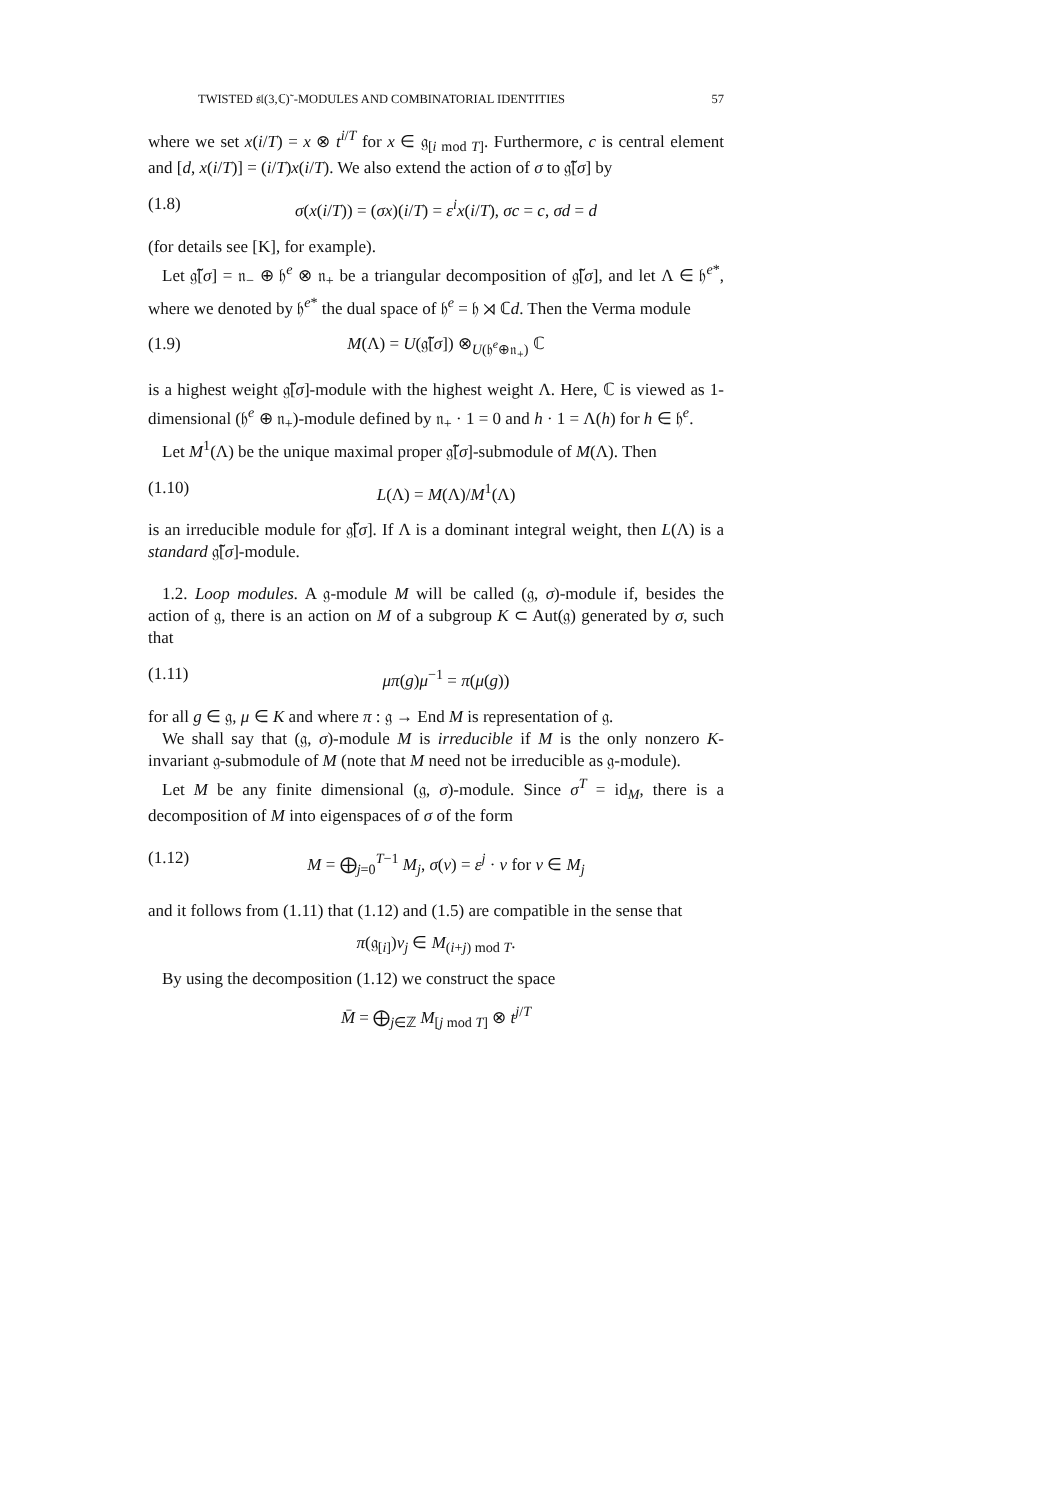TWISTED 𝔰𝔩(3,ℂ)˜-MODULES AND COMBINATORIAL IDENTITIES 57
where we set x(i/T) = x ⊗ t<sup>i/T</sup> for x ∈ 𝔤<sub>[i mod T]</sub>. Furthermore, c is central element and [d, x(i/T)] = (i/T)x(i/T). We also extend the action of σ to 𝔤̃[σ] by
(1.8) σ(x(i/T)) = (σx)(i/T) = ε<sup>i</sup>x(i/T), σc = c, σd = d
(for details see [K], for example).
Let 𝔤̃[σ] = 𝔫<sub>−</sub> ⊕ 𝔥<sup>e</sup> ⊗ 𝔫<sub>+</sub> be a triangular decomposition of 𝔤̃[σ], and let Λ ∈ 𝔥<sup>e*</sup>, where we denoted by 𝔥<sup>e*</sup> the dual space of 𝔥<sup>e</sup> = 𝔥 ⋊ ℂd. Then the Verma module
(1.9) M(Λ) = U(𝔤̃[σ]) ⊗<sub>U(𝔥<sup>e</sup>⊕𝔫<sub>+</sub>)</sub> ℂ
is a highest weight 𝔤̃[σ]-module with the highest weight Λ. Here, ℂ is viewed as 1-dimensional (𝔥<sup>e</sup> ⊕ 𝔫<sub>+</sub>)-module defined by 𝔫<sub>+</sub> · 1 = 0 and h · 1 = Λ(h) for h ∈ 𝔥<sup>e</sup>.
Let M<sup>1</sup>(Λ) be the unique maximal proper 𝔤̃[σ]-submodule of M(Λ). Then
(1.10) L(Λ) = M(Λ)/M<sup>1</sup>(Λ)
is an irreducible module for 𝔤̃[σ]. If Λ is a dominant integral weight, then L(Λ) is a standard 𝔤̃[σ]-module.
1.2. Loop modules. A 𝔤-module M will be called (𝔤, σ)-module if, besides the action of 𝔤, there is an action on M of a subgroup K ⊂ Aut(𝔤) generated by σ, such that
(1.11) μπ(g)μ<sup>−1</sup> = π(μ(g))
for all g ∈ 𝔤, μ ∈ K and where π : 𝔤 → End M is representation of 𝔤.
We shall say that (𝔤, σ)-module M is irreducible if M is the only nonzero K-invariant 𝔤-submodule of M (note that M need not be irreducible as 𝔤-module).
Let M be any finite dimensional (𝔤, σ)-module. Since σ<sup>T</sup> = id<sub>M</sub>, there is a decomposition of M into eigenspaces of σ of the form
(1.12) M = ⨁<sub>j=0</sub><sup>T−1</sup> M<sub>j</sub>, σ(v) = ε<sup>j</sup> · v for v ∈ M<sub>j</sub>
and it follows from (1.11) that (1.12) and (1.5) are compatible in the sense that
π(𝔤<sub>[i]</sub>)v<sub>j</sub> ∈ M<sub>(i+j) mod T</sub>.
By using the decomposition (1.12) we construct the space
M̄ = ⨁<sub>j∈ℤ</sub> M<sub>[j mod T]</sub> ⊗ t<sup>j/T</sup>